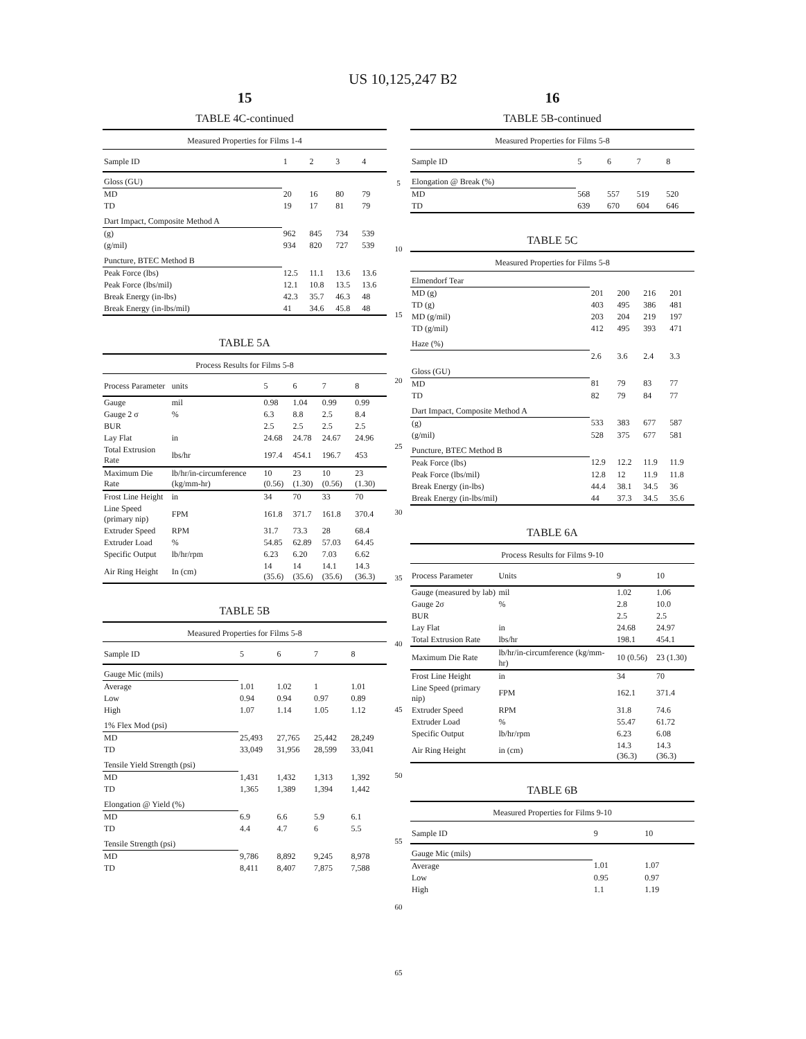US 10,125,247 B2
15
TABLE 4C-continued
| Measured Properties for Films 1-4 | | | | |
| --- | --- | --- | --- | --- |
| Sample ID | 1 | 2 | 3 | 4 |
| Gloss (GU) | | | | |
| MD | 20 | 16 | 80 | 79 |
| TD | 19 | 17 | 81 | 79 |
| Dart Impact, Composite Method A | | | | |
| (g) | 962 | 845 | 734 | 539 |
| (g/mil) | 934 | 820 | 727 | 539 |
| Puncture, BTEC Method B | | | | |
| Peak Force (lbs) | 12.5 | 11.1 | 13.6 | 13.6 |
| Peak Force (lbs/mil) | 12.1 | 10.8 | 13.5 | 13.6 |
| Break Energy (in-lbs) | 42.3 | 35.7 | 46.3 | 48 |
| Break Energy (in-lbs/mil) | 41 | 34.6 | 45.8 | 48 |
TABLE 5A
| Process Results for Films 5-8 | | | | | |
| --- | --- | --- | --- | --- | --- |
| Process Parameter | units | 5 | 6 | 7 | 8 |
| Gauge | mil | 0.98 | 1.04 | 0.99 | 0.99 |
| Gauge 2 σ | % | 6.3 | 8.8 | 2.5 | 8.4 |
| BUR | | 2.5 | 2.5 | 2.5 | 2.5 |
| Lay Flat | in | 24.68 | 24.78 | 24.67 | 24.96 |
| Total Extrusion Rate | lbs/hr | 197.4 | 454.1 | 196.7 | 453 |
| Maximum Die Rate | lb/hr/in-circumference (kg/mm-hr) | 10 (0.56) | 23 (1.30) | 10 (0.56) | 23 (1.30) |
| Frost Line Height | in | 34 | 70 | 33 | 70 |
| Line Speed (primary nip) | FPM | 161.8 | 371.7 | 161.8 | 370.4 |
| Extruder Speed | RPM | 31.7 | 73.3 | 28 | 68.4 |
| Extruder Load | % | 54.85 | 62.89 | 57.03 | 64.45 |
| Specific Output | lb/hr/rpm | 6.23 | 6.20 | 7.03 | 6.62 |
| Air Ring Height | In (cm) | 14 (35.6) | 14 (35.6) | 14.1 (35.6) | 14.3 (36.3) |
TABLE 5B
| Measured Properties for Films 5-8 | | | | |
| --- | --- | --- | --- | --- |
| Sample ID | 5 | 6 | 7 | 8 |
| Gauge Mic (mils) | | | | |
| Average | 1.01 | 1.02 | 1 | 1.01 |
| Low | 0.94 | 0.94 | 0.97 | 0.89 |
| High | 1.07 | 1.14 | 1.05 | 1.12 |
| 1% Flex Mod (psi) | | | | |
| MD | 25,493 | 27,765 | 25,442 | 28,249 |
| TD | 33,049 | 31,956 | 28,599 | 33,041 |
| Tensile Yield Strength (psi) | | | | |
| MD | 1,431 | 1,432 | 1,313 | 1,392 |
| TD | 1,365 | 1,389 | 1,394 | 1,442 |
| Elongation @ Yield (%) | | | | |
| MD | 6.9 | 6.6 | 5.9 | 6.1 |
| TD | 4.4 | 4.7 | 6 | 5.5 |
| Tensile Strength (psi) | | | | |
| MD | 9,786 | 8,892 | 9,245 | 8,978 |
| TD | 8,411 | 8,407 | 7,875 | 7,588 |
5
10
15
20
25
30
35
40
45
50
55
60
65
16
TABLE 5B-continued
| Measured Properties for Films 5-8 | | | | |
| --- | --- | --- | --- | --- |
| Sample ID | 5 | 6 | 7 | 8 |
| Elongation @ Break (%) | | | | |
| MD | 568 | 557 | 519 | 520 |
| TD | 639 | 670 | 604 | 646 |
TABLE 5C
| Measured Properties for Films 5-8 | | | | |
| --- | --- | --- | --- | --- |
| Elmendorf Tear | | | | |
| MD (g) | 201 | 200 | 216 | 201 |
| TD (g) | 403 | 495 | 386 | 481 |
| MD (g/mil) | 203 | 204 | 219 | 197 |
| TD (g/mil) | 412 | 495 | 393 | 471 |
| Haze (%) | | | | |
| | 2.6 | 3.6 | 2.4 | 3.3 |
| Gloss (GU) | | | | |
| MD | 81 | 79 | 83 | 77 |
| TD | 82 | 79 | 84 | 77 |
| Dart Impact, Composite Method A | | | | |
| (g) | 533 | 383 | 677 | 587 |
| (g/mil) | 528 | 375 | 677 | 581 |
| Puncture, BTEC Method B | | | | |
| Peak Force (lbs) | 12.9 | 12.2 | 11.9 | 11.9 |
| Peak Force (lbs/mil) | 12.8 | 12 | 11.9 | 11.8 |
| Break Energy (in-lbs) | 44.4 | 38.1 | 34.5 | 36 |
| Break Energy (in-lbs/mil) | 44 | 37.3 | 34.5 | 35.6 |
TABLE 6A
| Process Results for Films 9-10 | | | |
| --- | --- | --- | --- |
| Process Parameter | Units | 9 | 10 |
| Gauge (measured by lab) | mil | 1.02 | 1.06 |
| Gauge 2σ | % | 2.8 | 10.0 |
| BUR | | 2.5 | 2.5 |
| Lay Flat | in | 24.68 | 24.97 |
| Total Extrusion Rate | lbs/hr | 198.1 | 454.1 |
| Maximum Die Rate | lb/hr/in-circumference (kg/mm-hr) | 10 (0.56) | 23 (1.30) |
| Frost Line Height | in | 34 | 70 |
| Line Speed (primary nip) | FPM | 162.1 | 371.4 |
| Extruder Speed | RPM | 31.8 | 74.6 |
| Extruder Load | % | 55.47 | 61.72 |
| Specific Output | lb/hr/rpm | 6.23 | 6.08 |
| Air Ring Height | in (cm) | 14.3 (36.3) | 14.3 (36.3) |
TABLE 6B
| Measured Properties for Films 9-10 | | |
| --- | --- | --- |
| Sample ID | 9 | 10 |
| Gauge Mic (mils) | | |
| Average | 1.01 | 1.07 |
| Low | 0.95 | 0.97 |
| High | 1.1 | 1.19 |